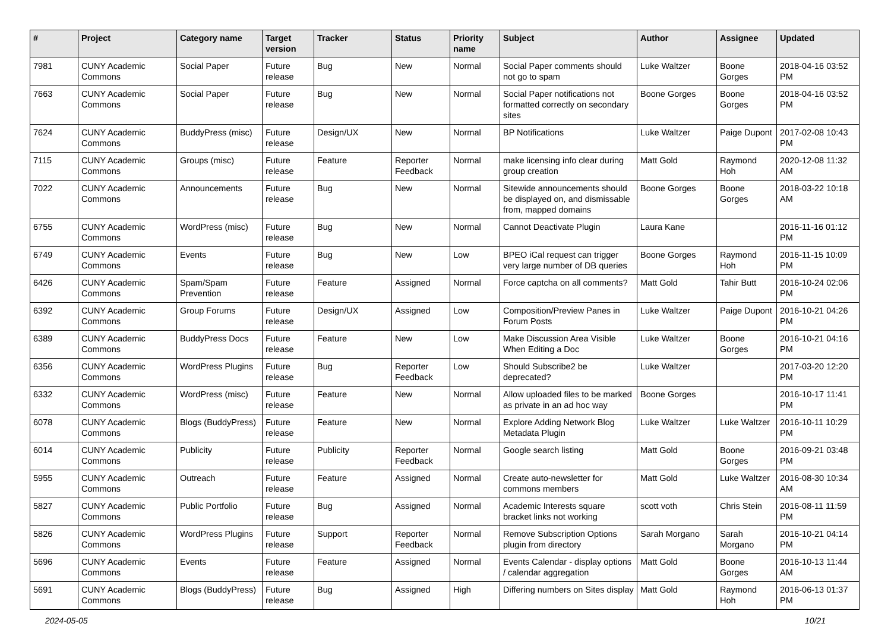| # | Project | Category name | Target version | Tracker | Status | Priority name | Subject | Author | Assignee | Updated |
| --- | --- | --- | --- | --- | --- | --- | --- | --- | --- | --- |
| 7981 | CUNY Academic Commons | Social Paper | Future release | Bug | New | Normal | Social Paper comments should not go to spam | Luke Waltzer | Boone Gorges | 2018-04-16 03:52 PM |
| 7663 | CUNY Academic Commons | Social Paper | Future release | Bug | New | Normal | Social Paper notifications not formatted correctly on secondary sites | Boone Gorges | Boone Gorges | 2018-04-16 03:52 PM |
| 7624 | CUNY Academic Commons | BuddyPress (misc) | Future release | Design/UX | New | Normal | BP Notifications | Luke Waltzer | Paige Dupont | 2017-02-08 10:43 PM |
| 7115 | CUNY Academic Commons | Groups (misc) | Future release | Feature | Reporter Feedback | Normal | make licensing info clear during group creation | Matt Gold | Raymond Hoh | 2020-12-08 11:32 AM |
| 7022 | CUNY Academic Commons | Announcements | Future release | Bug | New | Normal | Sitewide announcements should be displayed on, and dismissable from, mapped domains | Boone Gorges | Boone Gorges | 2018-03-22 10:18 AM |
| 6755 | CUNY Academic Commons | WordPress (misc) | Future release | Bug | New | Normal | Cannot Deactivate Plugin | Laura Kane | | 2016-11-16 01:12 PM |
| 6749 | CUNY Academic Commons | Events | Future release | Bug | New | Low | BPEO iCal request can trigger very large number of DB queries | Boone Gorges | Raymond Hoh | 2016-11-15 10:09 PM |
| 6426 | CUNY Academic Commons | Spam/Spam Prevention | Future release | Feature | Assigned | Normal | Force captcha on all comments? | Matt Gold | Tahir Butt | 2016-10-24 02:06 PM |
| 6392 | CUNY Academic Commons | Group Forums | Future release | Design/UX | Assigned | Low | Composition/Preview Panes in Forum Posts | Luke Waltzer | Paige Dupont | 2016-10-21 04:26 PM |
| 6389 | CUNY Academic Commons | BuddyPress Docs | Future release | Feature | New | Low | Make Discussion Area Visible When Editing a Doc | Luke Waltzer | Boone Gorges | 2016-10-21 04:16 PM |
| 6356 | CUNY Academic Commons | WordPress Plugins | Future release | Bug | Reporter Feedback | Low | Should Subscribe2 be deprecated? | Luke Waltzer | | 2017-03-20 12:20 PM |
| 6332 | CUNY Academic Commons | WordPress (misc) | Future release | Feature | New | Normal | Allow uploaded files to be marked as private in an ad hoc way | Boone Gorges | | 2016-10-17 11:41 PM |
| 6078 | CUNY Academic Commons | Blogs (BuddyPress) | Future release | Feature | New | Normal | Explore Adding Network Blog Metadata Plugin | Luke Waltzer | Luke Waltzer | 2016-10-11 10:29 PM |
| 6014 | CUNY Academic Commons | Publicity | Future release | Publicity | Reporter Feedback | Normal | Google search listing | Matt Gold | Boone Gorges | 2016-09-21 03:48 PM |
| 5955 | CUNY Academic Commons | Outreach | Future release | Feature | Assigned | Normal | Create auto-newsletter for commons members | Matt Gold | Luke Waltzer | 2016-08-30 10:34 AM |
| 5827 | CUNY Academic Commons | Public Portfolio | Future release | Bug | Assigned | Normal | Academic Interests square bracket links not working | scott voth | Chris Stein | 2016-08-11 11:59 PM |
| 5826 | CUNY Academic Commons | WordPress Plugins | Future release | Support | Reporter Feedback | Normal | Remove Subscription Options plugin from directory | Sarah Morgano | Sarah Morgano | 2016-10-21 04:14 PM |
| 5696 | CUNY Academic Commons | Events | Future release | Feature | Assigned | Normal | Events Calendar - display options / calendar aggregation | Matt Gold | Boone Gorges | 2016-10-13 11:44 AM |
| 5691 | CUNY Academic Commons | Blogs (BuddyPress) | Future release | Bug | Assigned | High | Differing numbers on Sites display | Matt Gold | Raymond Hoh | 2016-06-13 01:37 PM |
2024-05-05 10/21